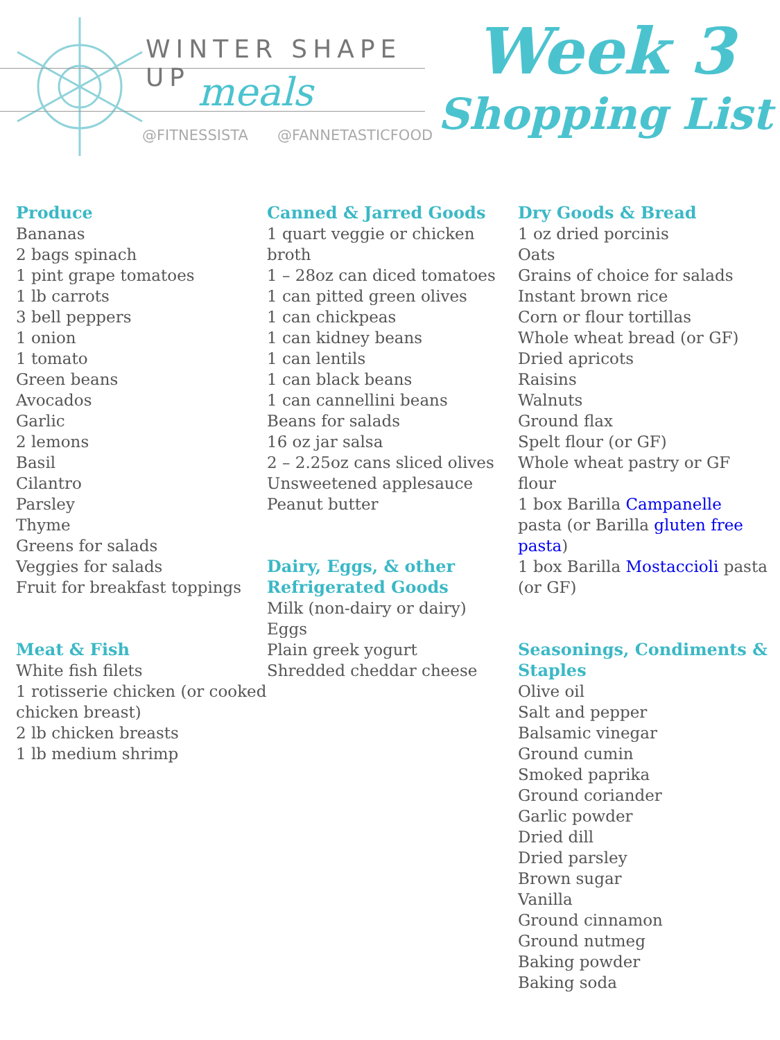WINTER SHAPE UP
meals
@FITNESSISTA @FANNETASTICFOOD
Week 3
Shopping List
Produce
Bananas
2 bags spinach
1 pint grape tomatoes
1 lb carrots
3 bell peppers
1 onion
1 tomato
Green beans
Avocados
Garlic
2 lemons
Basil
Cilantro
Parsley
Thyme
Greens for salads
Veggies for salads
Fruit for breakfast toppings
Meat & Fish
White fish filets
1 rotisserie chicken (or cooked chicken breast)
2 lb chicken breasts
1 lb medium shrimp
Canned & Jarred Goods
1 quart veggie or chicken broth
1 – 28oz can diced tomatoes
1 can pitted green olives
1 can chickpeas
1 can kidney beans
1 can lentils
1 can black beans
1 can cannellini beans
Beans for salads
16 oz jar salsa
2 – 2.25oz cans sliced olives
Unsweetened applesauce
Peanut butter
Dairy, Eggs, & other Refrigerated Goods
Milk (non-dairy or dairy)
Eggs
Plain greek yogurt
Shredded cheddar cheese
Dry Goods & Bread
1 oz dried porcinis
Oats
Grains of choice for salads
Instant brown rice
Corn or flour tortillas
Whole wheat bread (or GF)
Dried apricots
Raisins
Walnuts
Ground flax
Spelt flour (or GF)
Whole wheat pastry or GF flour
1 box Barilla Campanelle pasta (or Barilla gluten free pasta)
1 box Barilla Mostaccioli pasta (or GF)
Seasonings, Condiments & Staples
Olive oil
Salt and pepper
Balsamic vinegar
Ground cumin
Smoked paprika
Ground coriander
Garlic powder
Dried dill
Dried parsley
Brown sugar
Vanilla
Ground cinnamon
Ground nutmeg
Baking powder
Baking soda